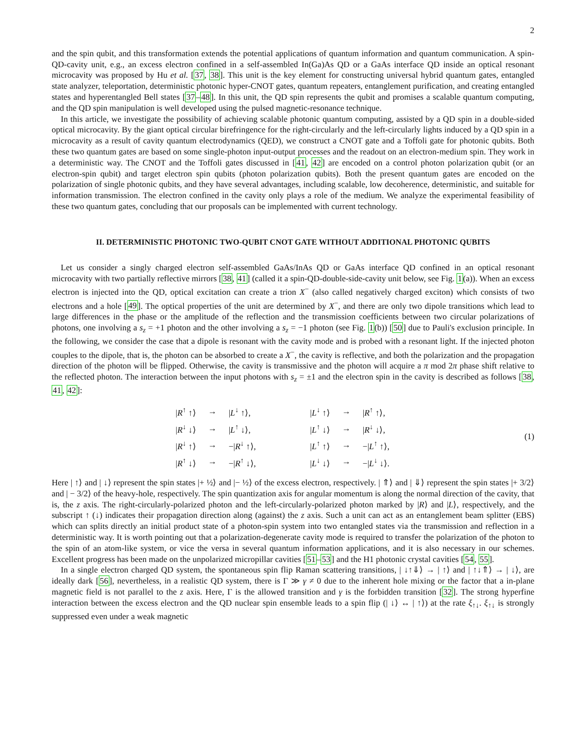2
and the spin qubit, and this transformation extends the potential applications of quantum information and quantum communication. A spin-QD-cavity unit, e.g., an excess electron confined in a self-assembled In(Ga)As QD or a GaAs interface QD inside an optical resonant microcavity was proposed by Hu et al. [37, 38]. This unit is the key element for constructing universal hybrid quantum gates, entangled state analyzer, teleportation, deterministic photonic hyper-CNOT gates, quantum repeaters, entanglement purification, and creating entangled states and hyperentangled Bell states [37–48]. In this unit, the QD spin represents the qubit and promises a scalable quantum computing, and the QD spin manipulation is well developed using the pulsed magnetic-resonance technique.
In this article, we investigate the possibility of achieving scalable photonic quantum computing, assisted by a QD spin in a double-sided optical microcavity. By the giant optical circular birefringence for the right-circularly and the left-circularly lights induced by a QD spin in a microcavity as a result of cavity quantum electrodynamics (QED), we construct a CNOT gate and a Toffoli gate for photonic qubits. Both these two quantum gates are based on some single-photon input-output processes and the readout on an electron-medium spin. They work in a deterministic way. The CNOT and the Toffoli gates discussed in [41, 42] are encoded on a control photon polarization qubit (or an electron-spin qubit) and target electron spin qubits (photon polarization qubits). Both the present quantum gates are encoded on the polarization of single photonic qubits, and they have several advantages, including scalable, low decoherence, deterministic, and suitable for information transmission. The electron confined in the cavity only plays a role of the medium. We analyze the experimental feasibility of these two quantum gates, concluding that our proposals can be implemented with current technology.
II. DETERMINISTIC PHOTONIC TWO-QUBIT CNOT GATE WITHOUT ADDITIONAL PHOTONIC QUBITS
Let us consider a singly charged electron self-assembled GaAs/InAs QD or GaAs interface QD confined in an optical resonant microcavity with two partially reflective mirrors [38, 41] (called it a spin-QD-double-side-cavity unit below, see Fig. 1(a)). When an excess electron is injected into the QD, optical excitation can create a trion X<sup>−</sup> (also called negatively charged exciton) which consists of two electrons and a hole [49]. The optical properties of the unit are determined by X<sup>−</sup>, and there are only two dipole transitions which lead to large differences in the phase or the amplitude of the reflection and the transmission coefficients between two circular polarizations of photons, one involving a s<sub>z</sub> = +1 photon and the other involving a s<sub>z</sub> = −1 photon (see Fig. 1(b)) [50] due to Pauli's exclusion principle. In the following, we consider the case that a dipole is resonant with the cavity mode and is probed with a resonant light. If the injected photon couples to the dipole, that is, the photon can be absorbed to create a X<sup>−</sup>, the cavity is reflective, and both the polarization and the propagation direction of the photon will be flipped. Otherwise, the cavity is transmissive and the photon will acquire a π mod 2π phase shift relative to the reflected photon. The interaction between the input photons with s<sub>z</sub> = ±1 and the electron spin in the cavity is described as follows [38, 41, 42]:
| / R<sup>↑</sup> ↑⟩ | → | / L<sup>↓</sup> ↑⟩, | | / L<sup>↓</sup> ↑⟩ | → | / R<sup>↑</sup> ↑⟩, |
| / R<sup>↓</sup> ↓⟩ | → | / L<sup>↑</sup> ↓⟩, | | / L<sup>↑</sup> ↓⟩ | → | / R<sup>↓</sup> ↓⟩, |
| / R<sup>↓</sup> ↑⟩ | → | −/ R<sup>↓</sup> ↑⟩, | | / L<sup>↑</sup> ↑⟩ | → | −/ L<sup>↑</sup> ↑⟩, |
| / R<sup>↑</sup> ↓⟩ | → | −/ R<sup>↑</sup> ↓⟩, | | / L<sup>↓</sup> ↓⟩ | → | −/ L<sup>↓</sup> ↓⟩. |
(1)
Here | ↑⟩ and | ↓⟩ represent the spin states |+ ½⟩ and |− ½⟩ of the excess electron, respectively. | ⇑⟩ and | ⇓⟩ represent the spin states |+ 3/2⟩ and | − 3/2⟩ of the heavy-hole, respectively. The spin quantization axis for angular momentum is along the normal direction of the cavity, that is, the z axis. The right-circularly-polarized photon and the left-circularly-polarized photon marked by |R⟩ and |L⟩, respectively, and the subscript ↑ (↓) indicates their propagation direction along (against) the z axis. Such a unit can act as an entanglement beam splitter (EBS) which can splits directly an initial product state of a photon-spin system into two entangled states via the transmission and reflection in a deterministic way. It is worth pointing out that a polarization-degenerate cavity mode is required to transfer the polarization of the photon to the spin of an atom-like system, or vice the versa in several quantum information applications, and it is also necessary in our schemes. Excellent progress has been made on the unpolarized micropillar cavities [51–53] and the H1 photonic crystal cavities [54, 55].
In a single electron charged QD system, the spontaneous spin flip Raman scattering transitions, | ↓↑⇓⟩ → | ↑⟩ and | ↑↓⇑⟩ → | ↓⟩, are ideally dark [56], nevertheless, in a realistic QD system, there is Γ ≫ γ ≠ 0 due to the inherent hole mixing or the factor that a in-plane magnetic field is not parallel to the z axis. Here, Γ is the allowed transition and γ is the forbidden transition [32]. The strong hyperfine interaction between the excess electron and the QD nuclear spin ensemble leads to a spin flip (| ↓⟩ ↔ | ↑⟩) at the rate ξ<sub>↑↓</sub>. ξ<sub>↑↓</sub> is strongly suppressed even under a weak magnetic